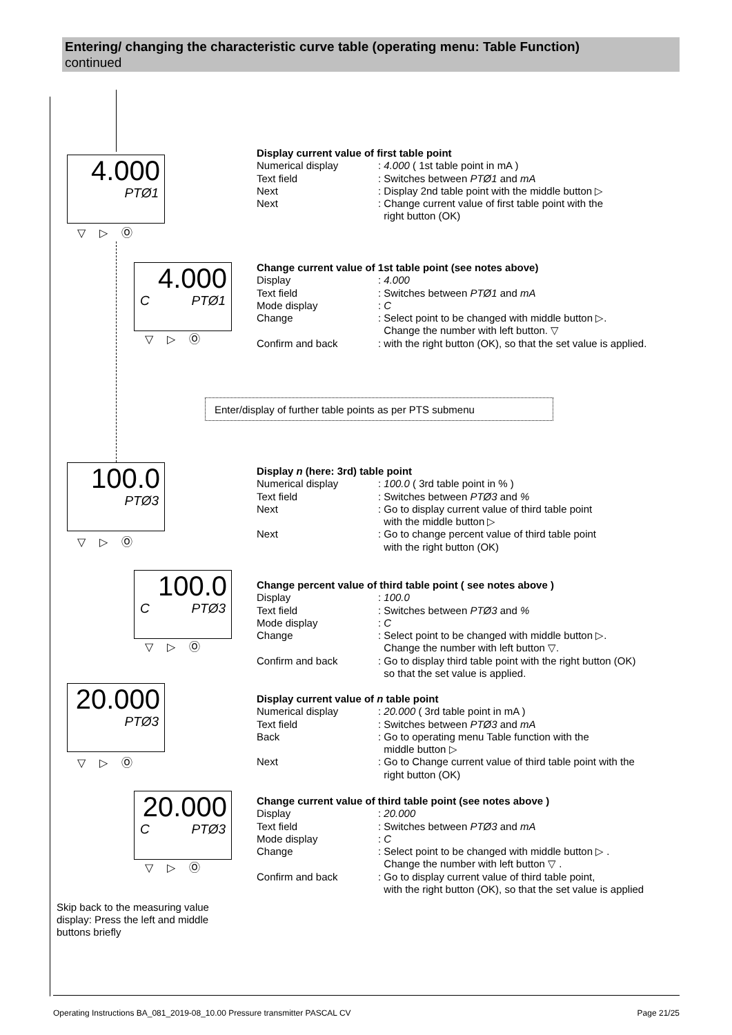Entering/ changing the characteristic curve table (operating menu: Table Function)
continued
4.000
PTØ1
▽▷Ⓞ
4.000
C PTØ1
▽▷Ⓞ
100.0
PTØ3
▽▷Ⓞ
100.0
C PTØ3
▽▷Ⓞ
20.000
PTØ3
▽▷Ⓞ
20.000
C PTØ3
▽▷Ⓞ
Display current value of first table point
Numerical display: 4.000 ( 1st table point in mA )
Text field: Switches between PTØ1 and mA
Next: Display 2nd table point with the middle button ▷
Next: Change current value of first table point with the
right button (OK)
Change current value of 1st table point (see notes above)
Display: 4.000
Text field: Switches between PTØ1 and mA
Mode display: C
Change: Select point to be changed with middle button ▷.
Change the number with left button. ▽
Confirm and back: with the right button (OK), so that the set value is applied.
Enter/display of further table points as per PTS submenu
Display n (here: 3rd) table point
Numerical display: 100.0 ( 3rd table point in % )
Text field: Switches between PTØ3 and %
Next: Go to display current value of third table point
with the middle button ▷
Next: Go to change percent value of third table point
with the right button (OK)
Change percent value of third table point ( see notes above )
Display: 100.0
Text field: Switches between PTØ3 and %
Mode display: C
Change: Select point to be changed with middle button ▷.
Change the number with left button ▽.
Confirm and back: Go to display third table point with the right button (OK)
so that the set value is applied.
Display current value of n table point
Numerical display: 20.000 ( 3rd table point in mA )
Text field: Switches between PTØ3 and mA
Back: Go to operating menu Table function with the
middle button ▷
Next: Go to Change current value of third table point with the
right button (OK)
Change current value of third table point (see notes above )
Display: 20.000
Text field: Switches between PTØ3 and mA
Mode display: C
Change: Select point to be changed with middle button ▷ .
Change the number with left button ▽ .
Confirm and back: Go to display current value of third table point,
with the right button (OK), so that the set value is applied
Skip back to the measuring value display: Press the left and middle buttons briefly
Operating Instructions BA_081_2019-08_10.00 Pressure transmitter PASCAL CV Page 21/25